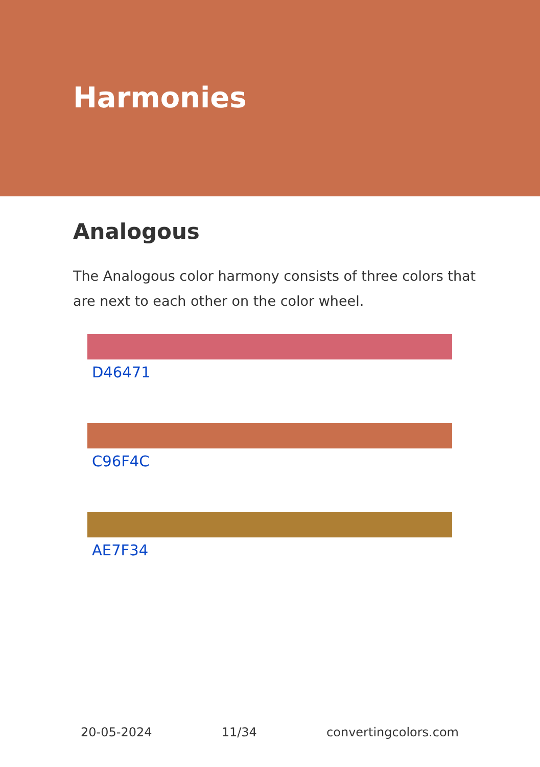Harmonies
Analogous
The Analogous color harmony consists of three colors that are next to each other on the color wheel.
D46471
C96F4C
AE7F34
20-05-2024 11/34 convertingcolors.com